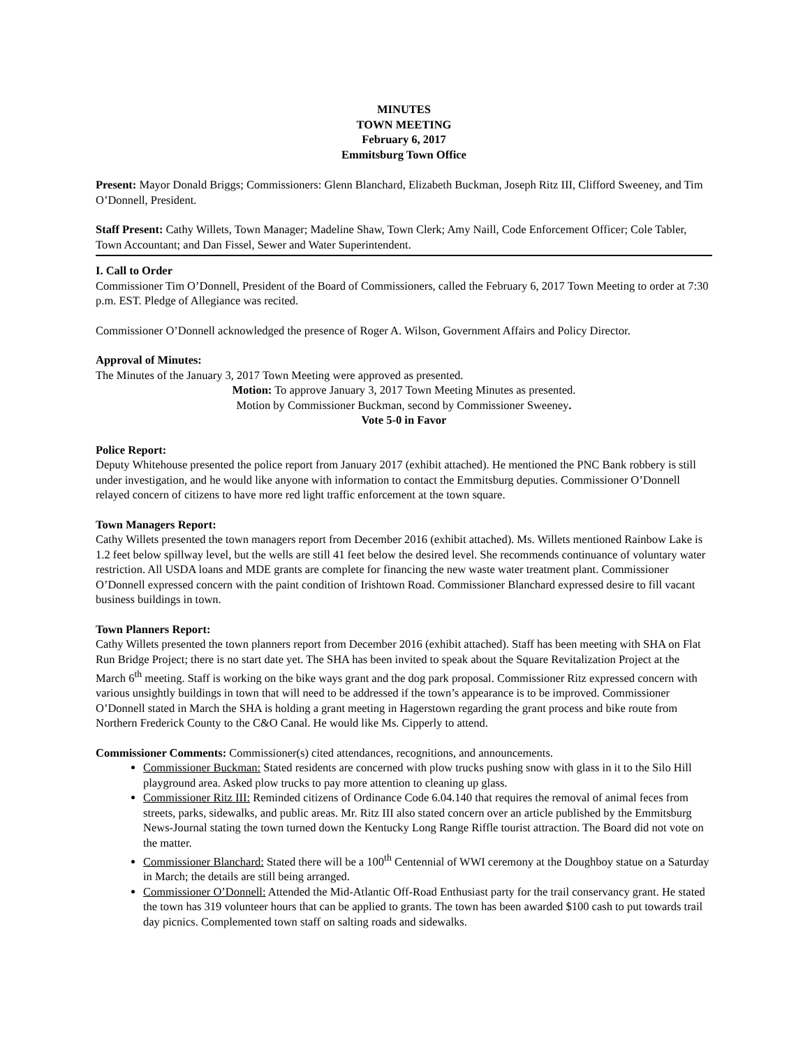MINUTES
TOWN MEETING
February 6, 2017
Emmitsburg Town Office
Present: Mayor Donald Briggs; Commissioners: Glenn Blanchard, Elizabeth Buckman, Joseph Ritz III, Clifford Sweeney, and Tim O’Donnell, President.
Staff Present: Cathy Willets, Town Manager; Madeline Shaw, Town Clerk; Amy Naill, Code Enforcement Officer; Cole Tabler, Town Accountant; and Dan Fissel, Sewer and Water Superintendent.
I. Call to Order
Commissioner Tim O’Donnell, President of the Board of Commissioners, called the February 6, 2017 Town Meeting to order at 7:30 p.m. EST. Pledge of Allegiance was recited.
Commissioner O’Donnell acknowledged the presence of Roger A. Wilson, Government Affairs and Policy Director.
Approval of Minutes:
The Minutes of the January 3, 2017 Town Meeting were approved as presented.
Motion: To approve January 3, 2017 Town Meeting Minutes as presented.
Motion by Commissioner Buckman, second by Commissioner Sweeney.
Vote 5-0 in Favor
Police Report:
Deputy Whitehouse presented the police report from January 2017 (exhibit attached). He mentioned the PNC Bank robbery is still under investigation, and he would like anyone with information to contact the Emmitsburg deputies. Commissioner O’Donnell relayed concern of citizens to have more red light traffic enforcement at the town square.
Town Managers Report:
Cathy Willets presented the town managers report from December 2016 (exhibit attached). Ms. Willets mentioned Rainbow Lake is 1.2 feet below spillway level, but the wells are still 41 feet below the desired level. She recommends continuance of voluntary water restriction. All USDA loans and MDE grants are complete for financing the new waste water treatment plant. Commissioner O’Donnell expressed concern with the paint condition of Irishtown Road. Commissioner Blanchard expressed desire to fill vacant business buildings in town.
Town Planners Report:
Cathy Willets presented the town planners report from December 2016 (exhibit attached). Staff has been meeting with SHA on Flat Run Bridge Project; there is no start date yet. The SHA has been invited to speak about the Square Revitalization Project at the March 6<sup>th</sup> meeting. Staff is working on the bike ways grant and the dog park proposal. Commissioner Ritz expressed concern with various unsightly buildings in town that will need to be addressed if the town’s appearance is to be improved. Commissioner O’Donnell stated in March the SHA is holding a grant meeting in Hagerstown regarding the grant process and bike route from Northern Frederick County to the C&O Canal. He would like Ms. Cipperly to attend.
Commissioner Comments: Commissioner(s) cited attendances, recognitions, and announcements.
Commissioner Buckman: Stated residents are concerned with plow trucks pushing snow with glass in it to the Silo Hill playground area. Asked plow trucks to pay more attention to cleaning up glass.
Commissioner Ritz III: Reminded citizens of Ordinance Code 6.04.140 that requires the removal of animal feces from streets, parks, sidewalks, and public areas. Mr. Ritz III also stated concern over an article published by the Emmitsburg News-Journal stating the town turned down the Kentucky Long Range Riffle tourist attraction. The Board did not vote on the matter.
Commissioner Blanchard: Stated there will be a 100<sup>th</sup> Centennial of WWI ceremony at the Doughboy statue on a Saturday in March; the details are still being arranged.
Commissioner O’Donnell: Attended the Mid-Atlantic Off-Road Enthusiast party for the trail conservancy grant. He stated the town has 319 volunteer hours that can be applied to grants. The town has been awarded $100 cash to put towards trail day picnics. Complemented town staff on salting roads and sidewalks.